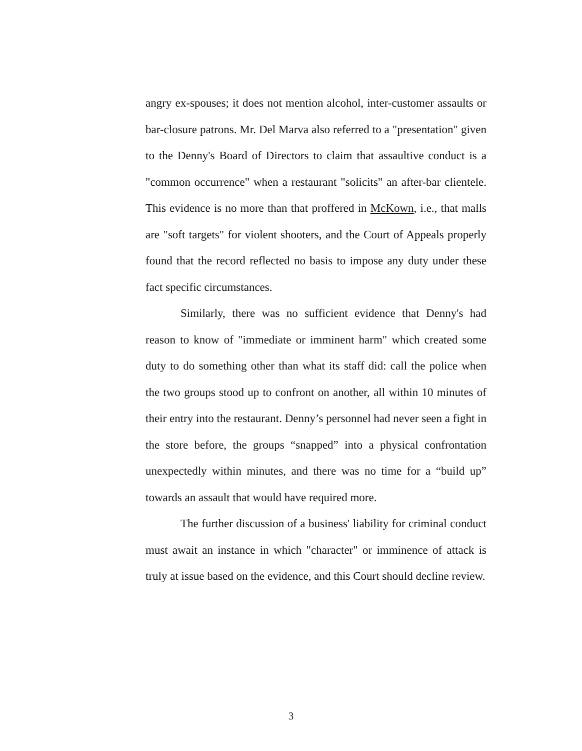angry ex-spouses; it does not mention alcohol, inter-customer assaults or bar-closure patrons. Mr. Del Marva also referred to a "presentation" given to the Denny's Board of Directors to claim that assaultive conduct is a "common occurrence" when a restaurant "solicits" an after-bar clientele. This evidence is no more than that proffered in McKown, i.e., that malls are "soft targets" for violent shooters, and the Court of Appeals properly found that the record reflected no basis to impose any duty under these fact specific circumstances.
Similarly, there was no sufficient evidence that Denny's had reason to know of "immediate or imminent harm" which created some duty to do something other than what its staff did: call the police when the two groups stood up to confront on another, all within 10 minutes of their entry into the restaurant. Denny’s personnel had never seen a fight in the store before, the groups “snapped” into a physical confrontation unexpectedly within minutes, and there was no time for a “build up” towards an assault that would have required more.
The further discussion of a business' liability for criminal conduct must await an instance in which "character" or imminence of attack is truly at issue based on the evidence, and this Court should decline review.
3